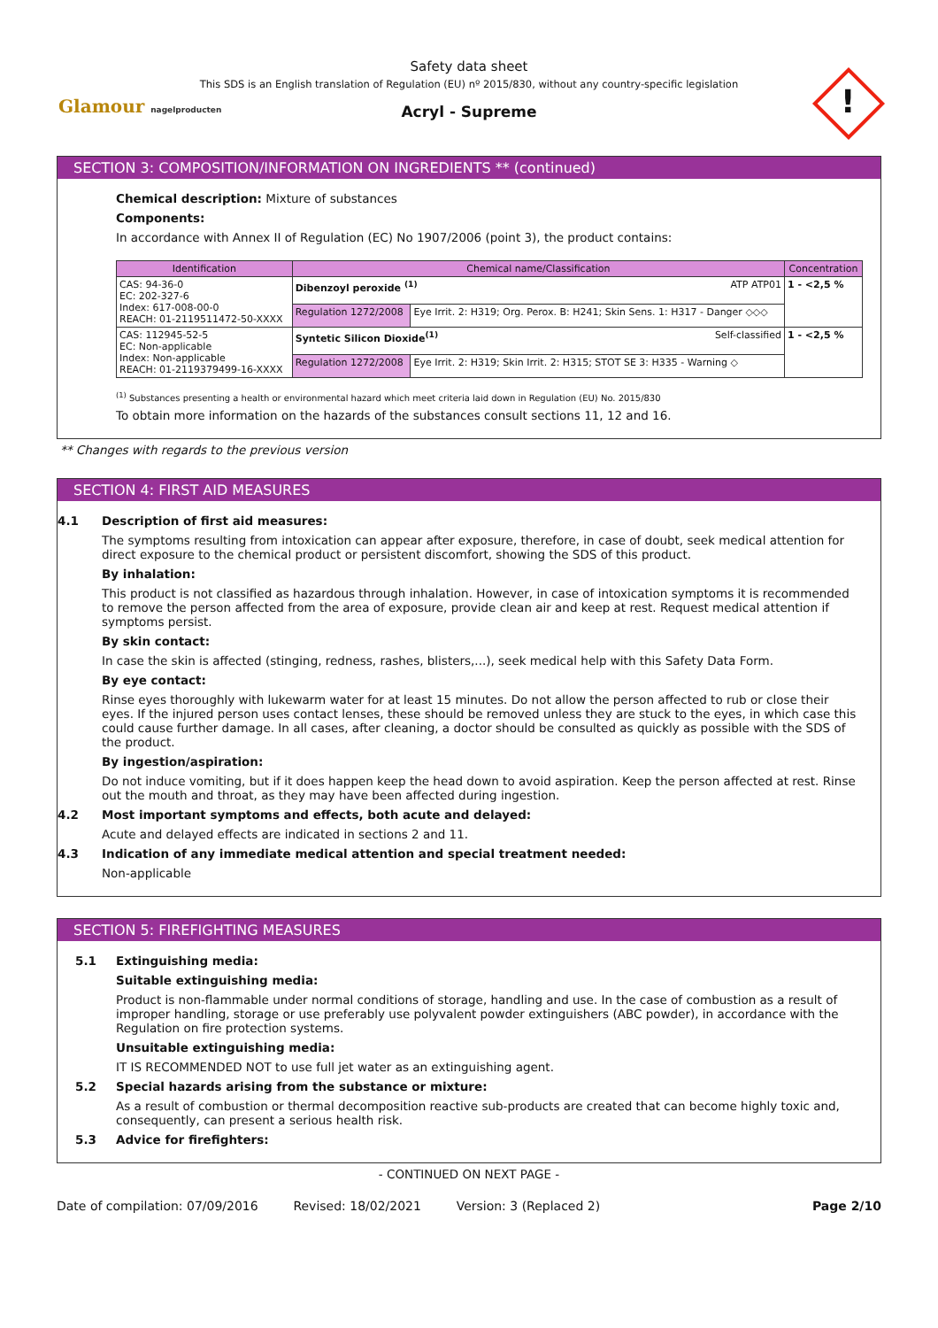Glamour nagelproducten
Safety data sheet
This SDS is an English translation of Regulation (EU) nº 2015/830, without any country-specific legislation
Acryl - Supreme
!
SECTION 3: COMPOSITION/INFORMATION ON INGREDIENTS ** (continued)
Chemical description: Mixture of substances
Components:
In accordance with Annex II of Regulation (EC) No 1907/2006 (point 3), the product contains:
| Identification | Chemical name/Classification | | Concentration |
| --- | --- | --- | --- |
| CAS: 94-36-0 EC: 202-327-6 Index: 617-008-00-0 REACH: 01-2119511472-50-XXXX | Dibenzoyl peroxide <sup>(1)</sup> ATP ATP01 | | 1 - <2,5 % |
| | Regulation 1272/2008 | Eye Irrit. 2: H319; Org. Perox. B: H241; Skin Sens. 1: H317 - Danger ◇◇◇ | |
| CAS: 112945-52-5 EC: Non-applicable Index: Non-applicable REACH: 01-2119379499-16-XXXX | Syntetic Silicon Dioxide<sup>(1)</sup> Self-classified | | 1 - <2,5 % |
| | Regulation 1272/2008 | Eye Irrit. 2: H319; Skin Irrit. 2: H315; STOT SE 3: H335 - Warning ◇ | |
<sup>(1)</sup> Substances presenting a health or environmental hazard which meet criteria laid down in Regulation (EU) No. 2015/830
To obtain more information on the hazards of the substances consult sections 11, 12 and 16.
** Changes with regards to the previous version
SECTION 4: FIRST AID MEASURES
4.1 Description of first aid measures:
The symptoms resulting from intoxication can appear after exposure, therefore, in case of doubt, seek medical attention for direct exposure to the chemical product or persistent discomfort, showing the SDS of this product.
By inhalation:
This product is not classified as hazardous through inhalation. However, in case of intoxication symptoms it is recommended to remove the person affected from the area of exposure, provide clean air and keep at rest. Request medical attention if symptoms persist.
By skin contact:
In case the skin is affected (stinging, redness, rashes, blisters,...), seek medical help with this Safety Data Form.
By eye contact:
Rinse eyes thoroughly with lukewarm water for at least 15 minutes. Do not allow the person affected to rub or close their eyes. If the injured person uses contact lenses, these should be removed unless they are stuck to the eyes, in which case this could cause further damage. In all cases, after cleaning, a doctor should be consulted as quickly as possible with the SDS of the product.
By ingestion/aspiration:
Do not induce vomiting, but if it does happen keep the head down to avoid aspiration. Keep the person affected at rest. Rinse out the mouth and throat, as they may have been affected during ingestion.
4.2 Most important symptoms and effects, both acute and delayed:
Acute and delayed effects are indicated in sections 2 and 11.
4.3 Indication of any immediate medical attention and special treatment needed:
Non-applicable
SECTION 5: FIREFIGHTING MEASURES
5.1 Extinguishing media:
Suitable extinguishing media:
Product is non-flammable under normal conditions of storage, handling and use. In the case of combustion as a result of improper handling, storage or use preferably use polyvalent powder extinguishers (ABC powder), in accordance with the Regulation on fire protection systems.
Unsuitable extinguishing media:
IT IS RECOMMENDED NOT to use full jet water as an extinguishing agent.
5.2 Special hazards arising from the substance or mixture:
As a result of combustion or thermal decomposition reactive sub-products are created that can become highly toxic and, consequently, can present a serious health risk.
5.3 Advice for firefighters:
- CONTINUED ON NEXT PAGE -
Date of compilation: 07/09/2016 Revised: 18/02/2021 Version: 3 (Replaced 2) Page 2/10